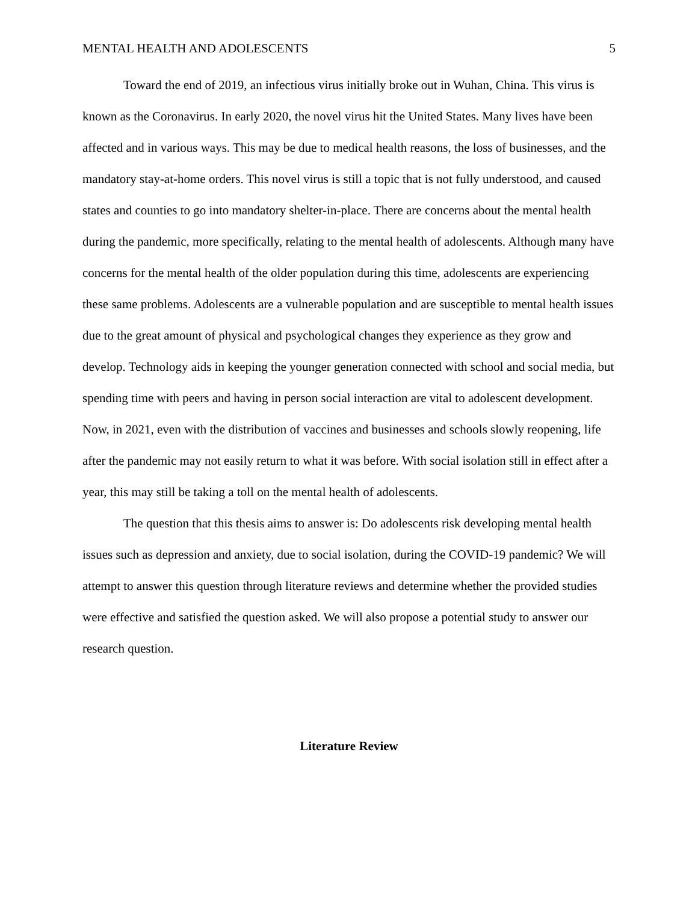MENTAL HEALTH AND ADOLESCENTS 5
Toward the end of 2019, an infectious virus initially broke out in Wuhan, China. This virus is known as the Coronavirus. In early 2020, the novel virus hit the United States. Many lives have been affected and in various ways. This may be due to medical health reasons, the loss of businesses, and the mandatory stay-at-home orders. This novel virus is still a topic that is not fully understood, and caused states and counties to go into mandatory shelter-in-place. There are concerns about the mental health during the pandemic, more specifically, relating to the mental health of adolescents. Although many have concerns for the mental health of the older population during this time, adolescents are experiencing these same problems. Adolescents are a vulnerable population and are susceptible to mental health issues due to the great amount of physical and psychological changes they experience as they grow and develop. Technology aids in keeping the younger generation connected with school and social media, but spending time with peers and having in person social interaction are vital to adolescent development. Now, in 2021, even with the distribution of vaccines and businesses and schools slowly reopening, life after the pandemic may not easily return to what it was before. With social isolation still in effect after a year, this may still be taking a toll on the mental health of adolescents.
The question that this thesis aims to answer is: Do adolescents risk developing mental health issues such as depression and anxiety, due to social isolation, during the COVID-19 pandemic? We will attempt to answer this question through literature reviews and determine whether the provided studies were effective and satisfied the question asked. We will also propose a potential study to answer our research question.
Literature Review